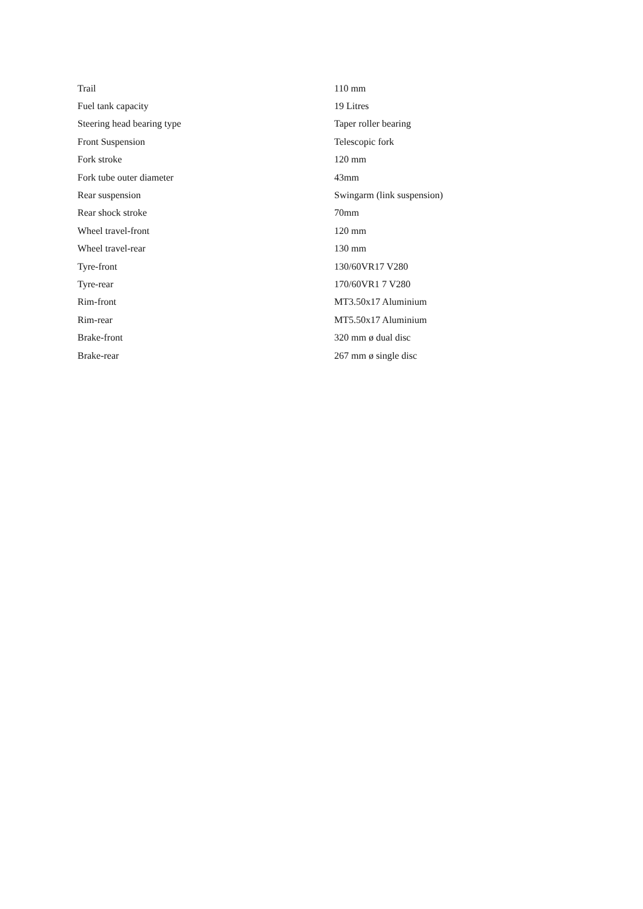| Trail | 110 mm |
| Fuel tank capacity | 19 Litres |
| Steering head bearing type | Taper roller bearing |
| Front Suspension | Telescopic fork |
| Fork stroke | 120 mm |
| Fork tube outer diameter | 43mm |
| Rear suspension | Swingarm (link suspension) |
| Rear shock stroke | 70mm |
| Wheel travel-front | 120 mm |
| Wheel travel-rear | 130 mm |
| Tyre-front | 130/60VR17 V280 |
| Tyre-rear | 170/60VR1 7 V280 |
| Rim-front | MT3.50x17 Aluminium |
| Rim-rear | MT5.50x17 Aluminium |
| Brake-front | 320 mm ø dual disc |
| Brake-rear | 267 mm ø single disc |